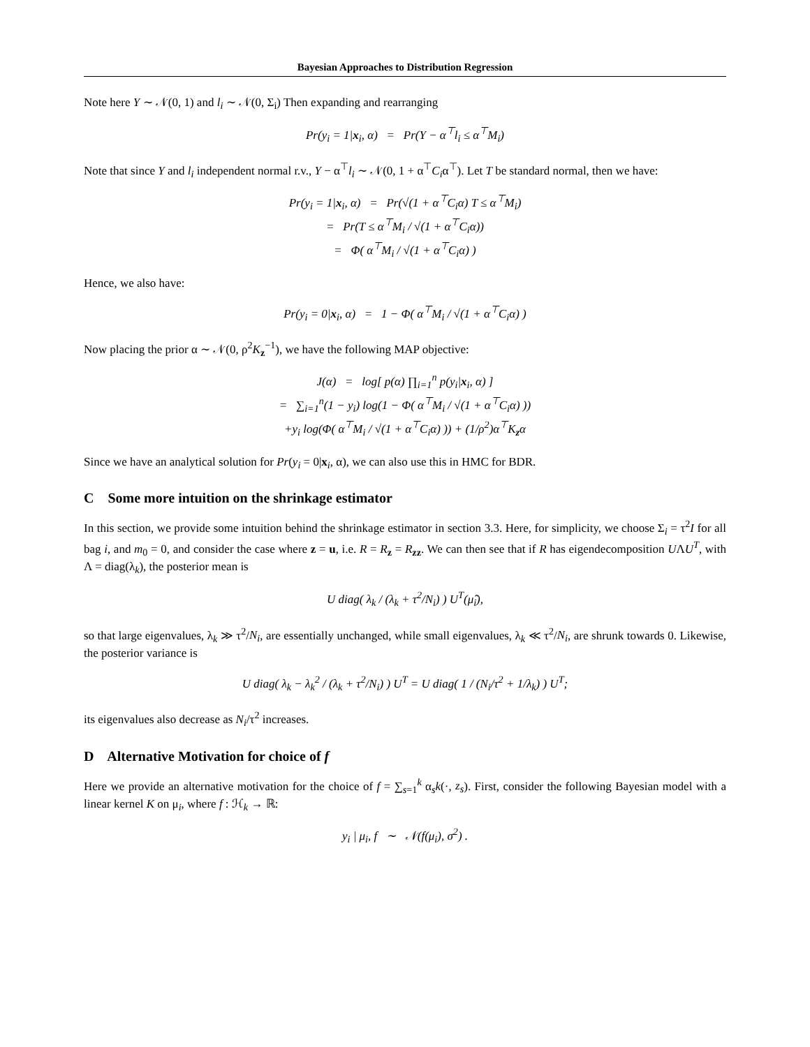Bayesian Approaches to Distribution Regression
Note here Y ∼ 𝒩(0, 1) and l<sub>i</sub> ∼ 𝒩(0, Σ<sub>i</sub>) Then expanding and rearranging
Pr(y<sub>i</sub> = 1|x<sub>i</sub>, α) = Pr(Y − α<sup>⊤</sup>l<sub>i</sub> ≤ α<sup>⊤</sup>M<sub>i</sub>)
Note that since Y and l<sub>i</sub> independent normal r.v., Y − α<sup>⊤</sup>l<sub>i</sub> ∼ 𝒩(0, 1 + α<sup>⊤</sup>C<sub>i</sub>α<sup>⊤</sup>). Let T be standard normal, then we have:
Pr(y<sub>i</sub> = 1|x<sub>i</sub>, α) = Pr(√(1 + α<sup>⊤</sup>C<sub>i</sub>α) T ≤ α<sup>⊤</sup>M<sub>i</sub>)
= Pr(T ≤ α<sup>⊤</sup>M<sub>i</sub> / √(1 + α<sup>⊤</sup>C<sub>i</sub>α))
= Φ( α<sup>⊤</sup>M<sub>i</sub> / √(1 + α<sup>⊤</sup>C<sub>i</sub>α) )
Hence, we also have:
Pr(y<sub>i</sub> = 0|x<sub>i</sub>, α) = 1 − Φ( α<sup>⊤</sup>M<sub>i</sub> / √(1 + α<sup>⊤</sup>C<sub>i</sub>α) )
Now placing the prior α ∼ 𝒩(0, ρ<sup>2</sup>K<sub>z</sub><sup>−1</sup>), we have the following MAP objective:
J(α) = log[ p(α) ∏<sub>i=1</sub><sup>n</sup> p(y<sub>i</sub>|x<sub>i</sub>, α) ]
= ∑<sub>i=1</sub><sup>n</sup>(1 − y<sub>i</sub>) log(1 − Φ( α<sup>⊤</sup>M<sub>i</sub> / √(1 + α<sup>⊤</sup>C<sub>i</sub>α) ))
+y<sub>i</sub> log(Φ( α<sup>⊤</sup>M<sub>i</sub> / √(1 + α<sup>⊤</sup>C<sub>i</sub>α) )) + (1/ρ<sup>2</sup>)α<sup>⊤</sup>K<sub>z</sub>α
Since we have an analytical solution for Pr(y<sub>i</sub> = 0|x<sub>i</sub>, α), we can also use this in HMC for BDR.
C Some more intuition on the shrinkage estimator
In this section, we provide some intuition behind the shrinkage estimator in section 3.3. Here, for simplicity, we choose Σ<sub>i</sub> = τ<sup>2</sup>I for all bag i, and m<sub>0</sub> = 0, and consider the case where z = u, i.e. R = R<sub>z</sub> = R<sub>zz</sub>. We can then see that if R has eigendecomposition UΛU<sup>T</sup>, with Λ = diag(λ<sub>k</sub>), the posterior mean is
U diag( λ<sub>k</sub> / (λ<sub>k</sub> + τ<sup>2</sup>/N<sub>i</sub>) ) U<sup>T</sup>(μ̂<sub>i</sub>),
so that large eigenvalues, λ<sub>k</sub> ≫ τ<sup>2</sup>/N<sub>i</sub>, are essentially unchanged, while small eigenvalues, λ<sub>k</sub> ≪ τ<sup>2</sup>/N<sub>i</sub>, are shrunk towards 0. Likewise, the posterior variance is
U diag( λ<sub>k</sub> − λ<sub>k</sub><sup>2</sup> / (λ<sub>k</sub> + τ<sup>2</sup>/N<sub>i</sub>) ) U<sup>T</sup> = U diag( 1 / (N<sub>i</sub>/τ<sup>2</sup> + 1/λ<sub>k</sub>) ) U<sup>T</sup>;
its eigenvalues also decrease as N<sub>i</sub>/τ<sup>2</sup> increases.
D Alternative Motivation for choice of f
Here we provide an alternative motivation for the choice of f = ∑<sub>s=1</sub><sup>k</sup> α<sub>s</sub>k(·, z<sub>s</sub>). First, consider the following Bayesian model with a linear kernel K on μ<sub>i</sub>, where f : ℋ<sub>k</sub> → ℝ:
y<sub>i</sub> | μ<sub>i</sub>, f ∼ 𝒩(f(μ<sub>i</sub>), σ<sup>2</sup>) .